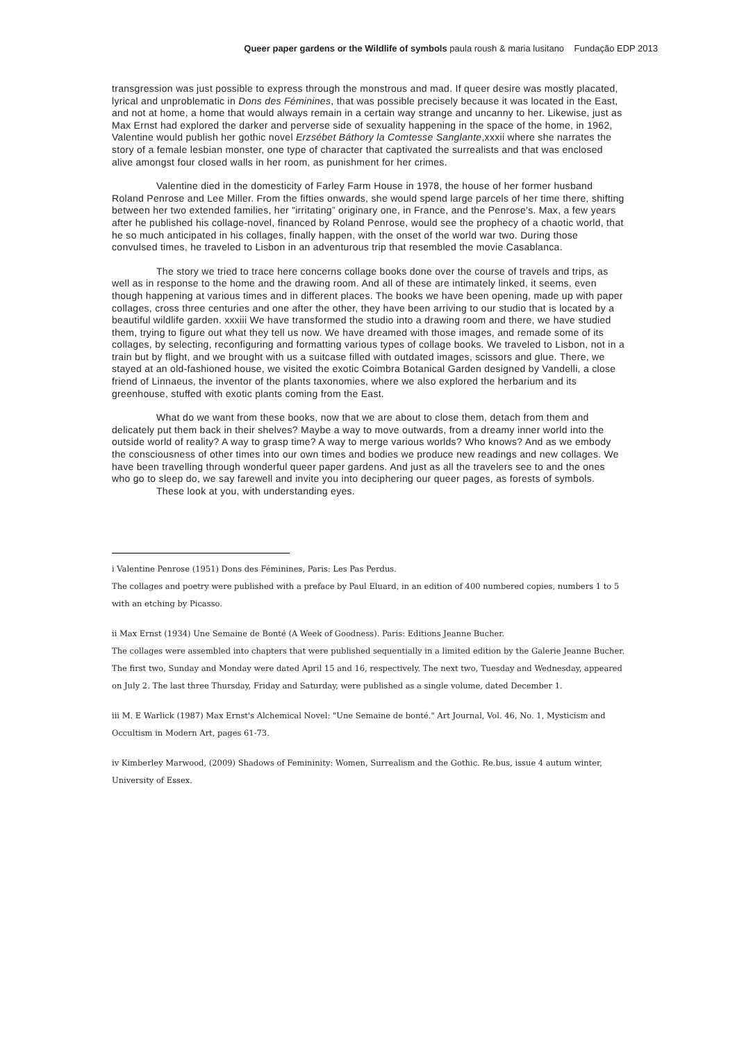Queer paper gardens or the Wildlife of symbols paula roush & maria lusitano Fundação EDP 2013
transgression was just possible to express through the monstrous and mad. If queer desire was mostly placated, lyrical and unproblematic in Dons des Féminines, that was possible precisely because it was located in the East, and not at home, a home that would always remain in a certain way strange and uncanny to her. Likewise, just as Max Ernst had explored the darker and perverse side of sexuality happening in the space of the home, in 1962, Valentine would publish her gothic novel Erzsébet Báthory la Comtesse Sanglante,xxxii where she narrates the story of a female lesbian monster, one type of character that captivated the surrealists and that was enclosed alive amongst four closed walls in her room, as punishment for her crimes.
Valentine died in the domesticity of Farley Farm House in 1978, the house of her former husband Roland Penrose and Lee Miller. From the fifties onwards, she would spend large parcels of her time there, shifting between her two extended families, her “irritating” originary one, in France, and the Penrose’s. Max, a few years after he published his collage-novel, financed by Roland Penrose, would see the prophecy of a chaotic world, that he so much anticipated in his collages, finally happen, with the onset of the world war two. During those convulsed times, he traveled to Lisbon in an adventurous trip that resembled the movie Casablanca.
The story we tried to trace here concerns collage books done over the course of travels and trips, as well as in response to the home and the drawing room. And all of these are intimately linked, it seems, even though happening at various times and in different places. The books we have been opening, made up with paper collages, cross three centuries and one after the other, they have been arriving to our studio that is located by a beautiful wildlife garden. xxxiii We have transformed the studio into a drawing room and there, we have studied them, trying to figure out what they tell us now. We have dreamed with those images, and remade some of its collages, by selecting, reconfiguring and formatting various types of collage books. We traveled to Lisbon, not in a train but by flight, and we brought with us a suitcase filled with outdated images, scissors and glue. There, we stayed at an old-fashioned house, we visited the exotic Coimbra Botanical Garden designed by Vandelli, a close friend of Linnaeus, the inventor of the plants taxonomies, where we also explored the herbarium and its greenhouse, stuffed with exotic plants coming from the East.
What do we want from these books, now that we are about to close them, detach from them and delicately put them back in their shelves? Maybe a way to move outwards, from a dreamy inner world into the outside world of reality? A way to grasp time? A way to merge various worlds? Who knows? And as we embody the consciousness of other times into our own times and bodies we produce new readings and new collages. We have been travelling through wonderful queer paper gardens. And just as all the travelers see to and the ones who go to sleep do, we say farewell and invite you into deciphering our queer pages, as forests of symbols.
These look at you, with understanding eyes.
i Valentine Penrose (1951) Dons des Féminines, Paris: Les Pas Perdus.
The collages and poetry were published with a preface by Paul Eluard, in an edition of 400 numbered copies, numbers 1 to 5 with an etching by Picasso.
ii Max Ernst (1934) Une Semaine de Bonté (A Week of Goodness). Paris: Editions Jeanne Bucher.
The collages were assembled into chapters that were published sequentially in a limited edition by the Galerie Jeanne Bucher. The first two, Sunday and Monday were dated April 15 and 16, respectively. The next two, Tuesday and Wednesday, appeared on July 2. The last three Thursday, Friday and Saturday, were published as a single volume, dated December 1.
iii M. E Warlick (1987) Max Ernst's Alchemical Novel: "Une Semaine de bonté." Art Journal, Vol. 46, No. 1, Mysticism and Occultism in Modern Art, pages 61-73.
iv Kimberley Marwood, (2009) Shadows of Femininity: Women, Surrealism and the Gothic. Re.bus, issue 4 autum winter, University of Essex.